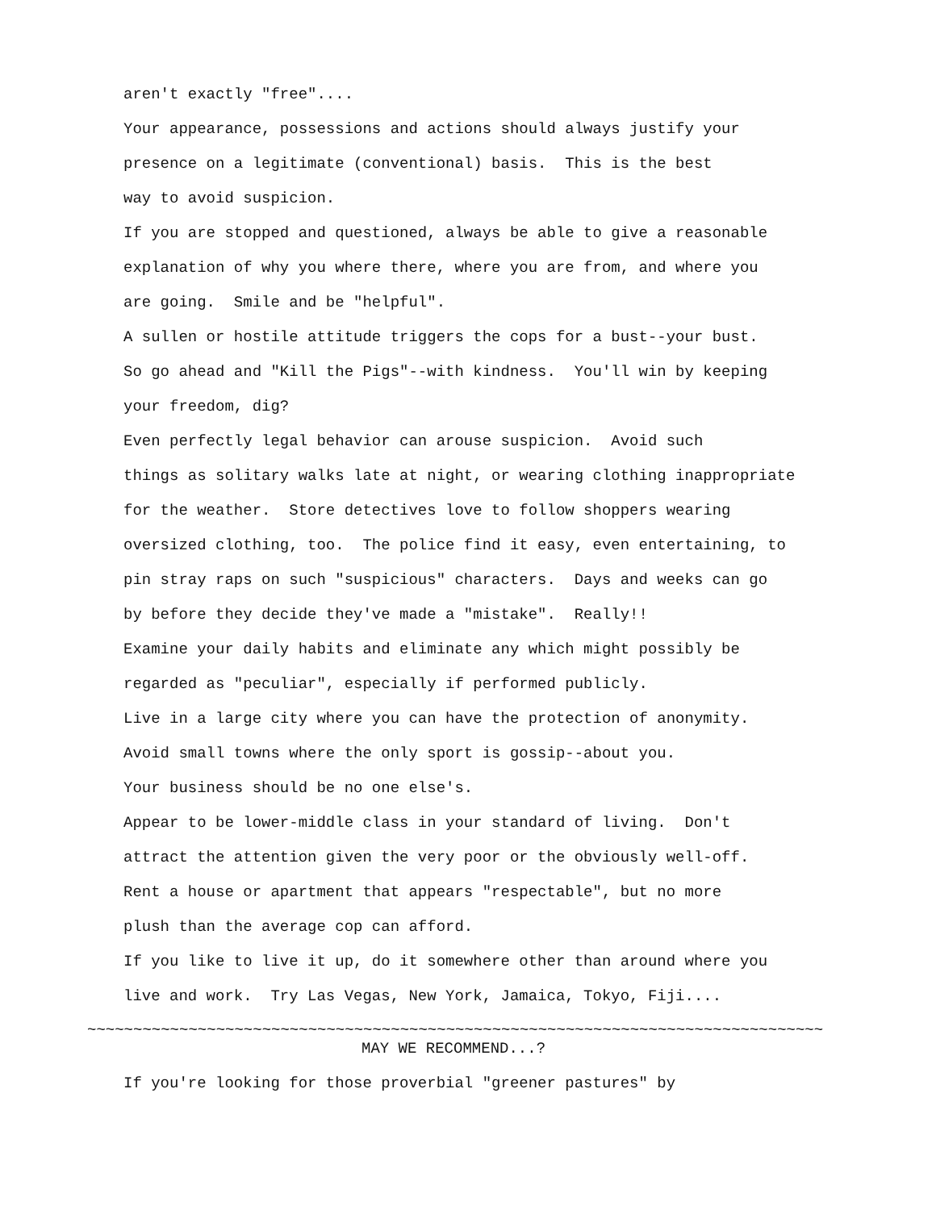aren't exactly "free"....
Your appearance, possessions and actions should always justify your
presence on a legitimate (conventional) basis. This is the best
way to avoid suspicion.
If you are stopped and questioned, always be able to give a reasonable
explanation of why you where there, where you are from, and where you
are going. Smile and be "helpful".
A sullen or hostile attitude triggers the cops for a bust--your bust.
So go ahead and "Kill the Pigs"--with kindness. You'll win by keeping
your freedom, dig?
Even perfectly legal behavior can arouse suspicion. Avoid such
things as solitary walks late at night, or wearing clothing inappropriate
for the weather. Store detectives love to follow shoppers wearing
oversized clothing, too. The police find it easy, even entertaining, to
pin stray raps on such "suspicious" characters. Days and weeks can go
by before they decide they've made a "mistake". Really!!
Examine your daily habits and eliminate any which might possibly be
regarded as "peculiar", especially if performed publicly.
Live in a large city where you can have the protection of anonymity.
Avoid small towns where the only sport is gossip--about you.
Your business should be no one else's.
Appear to be lower-middle class in your standard of living. Don't
attract the attention given the very poor or the obviously well-off.
Rent a house or apartment that appears "respectable", but no more
plush than the average cop can afford.
If you like to live it up, do it somewhere other than around where you
live and work. Try Las Vegas, New York, Jamaica, Tokyo, Fiji....
~~~~~~~~~~~~~~~~~~~~~~~~~~~~~~~~~~~~~~~~~~~~~~~~~~~~~~~~~~~~~~~~~~~~~~~~~~~~~~~~
MAY WE RECOMMEND...?
If you're looking for those proverbial "greener pastures" by